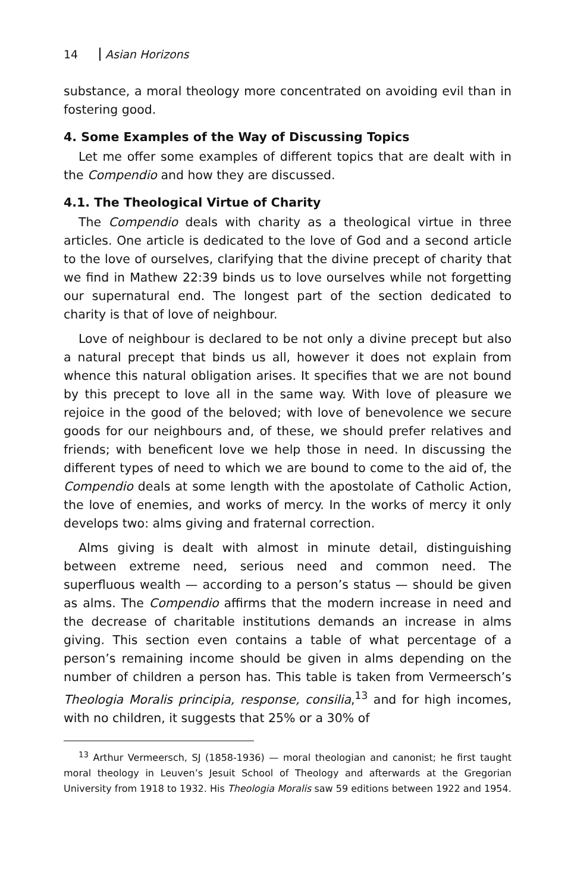14 Asian Horizons
substance, a moral theology more concentrated on avoiding evil than in fostering good.
4. Some Examples of the Way of Discussing Topics
Let me offer some examples of different topics that are dealt with in the Compendio and how they are discussed.
4.1. The Theological Virtue of Charity
The Compendio deals with charity as a theological virtue in three articles. One article is dedicated to the love of God and a second article to the love of ourselves, clarifying that the divine precept of charity that we find in Mathew 22:39 binds us to love ourselves while not forgetting our supernatural end. The longest part of the section dedicated to charity is that of love of neighbour.
Love of neighbour is declared to be not only a divine precept but also a natural precept that binds us all, however it does not explain from whence this natural obligation arises. It specifies that we are not bound by this precept to love all in the same way. With love of pleasure we rejoice in the good of the beloved; with love of benevolence we secure goods for our neighbours and, of these, we should prefer relatives and friends; with beneficent love we help those in need. In discussing the different types of need to which we are bound to come to the aid of, the Compendio deals at some length with the apostolate of Catholic Action, the love of enemies, and works of mercy. In the works of mercy it only develops two: alms giving and fraternal correction.
Alms giving is dealt with almost in minute detail, distinguishing between extreme need, serious need and common need. The superfluous wealth — according to a person’s status — should be given as alms. The Compendio affirms that the modern increase in need and the decrease of charitable institutions demands an increase in alms giving. This section even contains a table of what percentage of a person’s remaining income should be given in alms depending on the number of children a person has. This table is taken from Vermeersch’s Theologia Moralis principia, response, consilia,<sup>13</sup> and for high incomes, with no children, it suggests that 25% or a 30% of
<sup>13</sup> Arthur Vermeersch, SJ (1858-1936) — moral theologian and canonist; he first taught moral theology in Leuven’s Jesuit School of Theology and afterwards at the Gregorian University from 1918 to 1932. His Theologia Moralis saw 59 editions between 1922 and 1954.